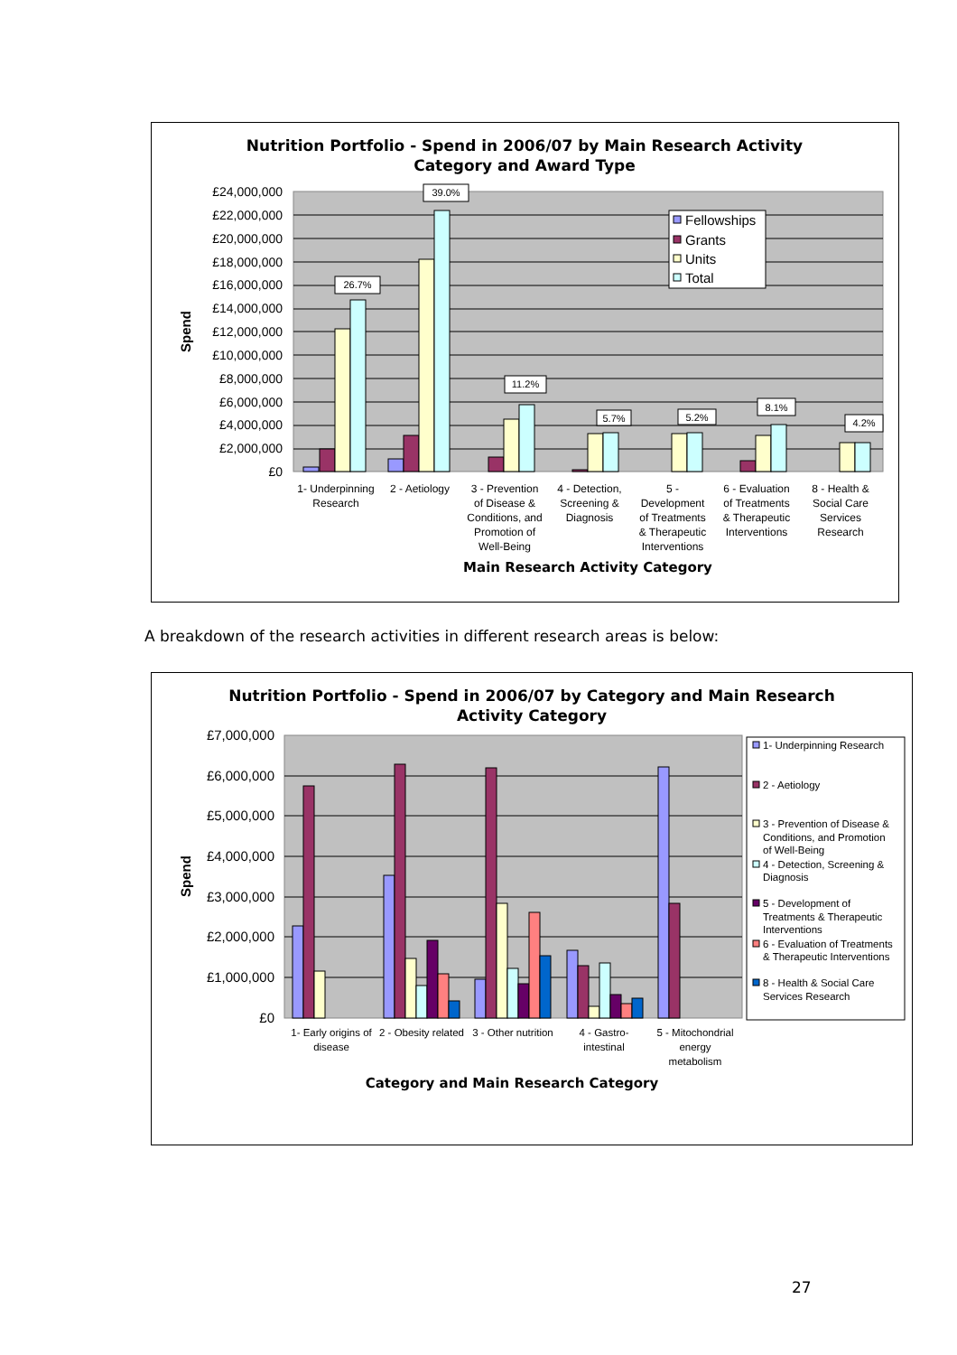Nutrition Portfolio - Spend in 2006/07 by Main Research Activity
Category and Award Type
£24,000,000
£22,000,000
£20,000,000
£18,000,000
£16,000,000
£14,000,000
£12,000,000
£10,000,000
£8,000,000
£6,000,000
£4,000,000
£2,000,000
£0
Spend
26.7%
39.0%
11.2%
5.7%
5.2%
8.1%
4.2%
Fellowships
Grants
Units
Total
1- Underpinning
Research
2 - Aetiology
3 - Prevention
of Disease &
Conditions, and
Promotion of
Well-Being
4 - Detection,
Screening &
Diagnosis
5 -
Development
of Treatments
& Therapeutic
Interventions
6 - Evaluation
of Treatments
& Therapeutic
Interventions
8 - Health &
Social Care
Services
Research
Main Research Activity Category
A breakdown of the research activities in different research areas is below:
Nutrition Portfolio - Spend in 2006/07 by Category and Main Research
Activity Category
£7,000,000
£6,000,000
£5,000,000
£4,000,000
£3,000,000
£2,000,000
£1,000,000
£0
Spend
1- Early origins of
disease
2 - Obesity related
3 - Other nutrition
4 - Gastro-
intestinal
5 - Mitochondrial
energy
metabolism
Category and Main Research Category
1- Underpinning Research
2 - Aetiology
3 - Prevention of Disease &
Conditions, and Promotion
of Well-Being
4 - Detection, Screening &
Diagnosis
5 - Development of
Treatments & Therapeutic
Interventions
6 - Evaluation of Treatments
& Therapeutic Interventions
8 - Health & Social Care
Services Research
27